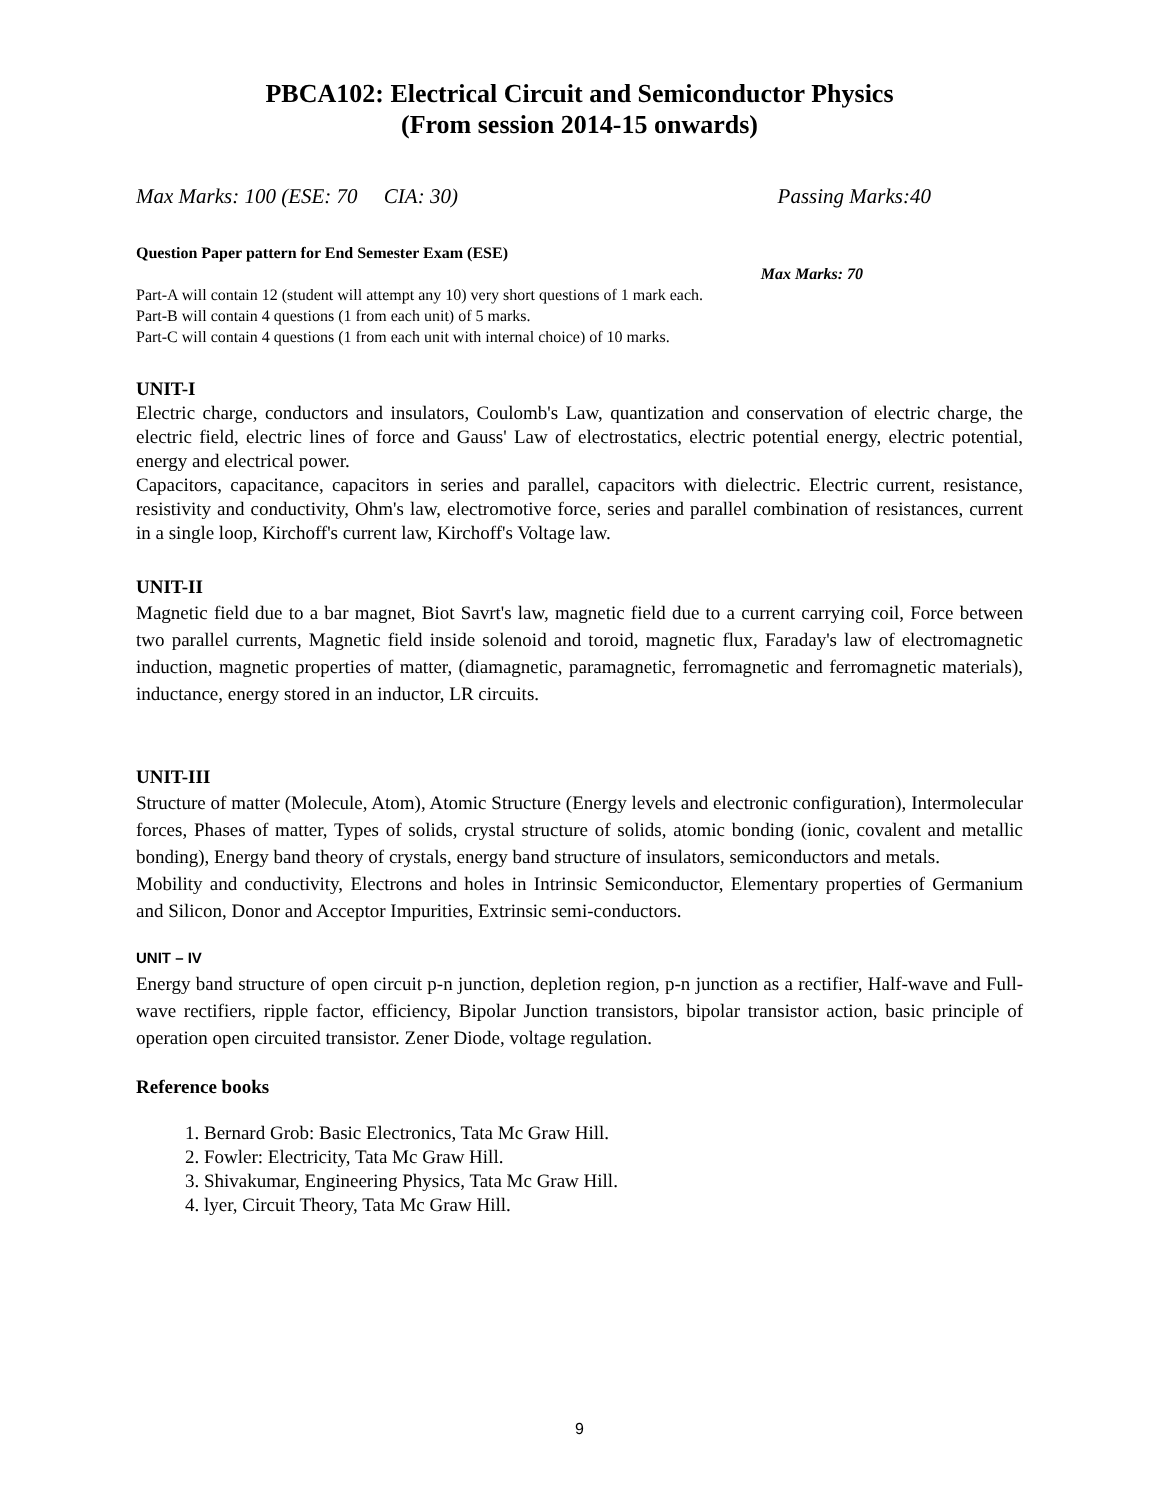PBCA102: Electrical Circuit and Semiconductor Physics
(From session 2014-15 onwards)
Max Marks: 100 (ESE: 70 CIA: 30) Passing Marks:40
Question Paper pattern for End Semester Exam (ESE)
Max Marks: 70
Part-A will contain 12 (student will attempt any 10) very short questions of 1 mark each.
Part-B will contain 4 questions (1 from each unit) of 5 marks.
Part-C will contain 4 questions (1 from each unit with internal choice) of 10 marks.
UNIT-I
Electric charge, conductors and insulators, Coulomb's Law, quantization and conservation of electric charge, the electric field, electric lines of force and Gauss' Law of electrostatics, electric potential energy, electric potential, energy and electrical power.
Capacitors, capacitance, capacitors in series and parallel, capacitors with dielectric. Electric current, resistance, resistivity and conductivity, Ohm's law, electromotive force, series and parallel combination of resistances, current in a single loop, Kirchoff's current law, Kirchoff's Voltage law.
UNIT-II
Magnetic field due to a bar magnet, Biot Savrt's law, magnetic field due to a current carrying coil, Force between two parallel currents, Magnetic field inside solenoid and toroid, magnetic flux, Faraday's law of electromagnetic induction, magnetic properties of matter, (diamagnetic, paramagnetic, ferromagnetic and ferromagnetic materials), inductance, energy stored in an inductor, LR circuits.
UNIT-III
Structure of matter (Molecule, Atom), Atomic Structure (Energy levels and electronic configuration), Intermolecular forces, Phases of matter, Types of solids, crystal structure of solids, atomic bonding (ionic, covalent and metallic bonding), Energy band theory of crystals, energy band structure of insulators, semiconductors and metals.
Mobility and conductivity, Electrons and holes in Intrinsic Semiconductor, Elementary properties of Germanium and Silicon, Donor and Acceptor Impurities, Extrinsic semi-conductors.
UNIT – IV
Energy band structure of open circuit p-n junction, depletion region, p-n junction as a rectifier, Half-wave and Full-wave rectifiers, ripple factor, efficiency, Bipolar Junction transistors, bipolar transistor action, basic principle of operation open circuited transistor. Zener Diode, voltage regulation.
Reference books
1. Bernard Grob: Basic Electronics, Tata Mc Graw Hill.
2. Fowler: Electricity, Tata Mc Graw Hill.
3. Shivakumar, Engineering Physics, Tata Mc Graw Hill.
4. lyer, Circuit Theory, Tata Mc Graw Hill.
9